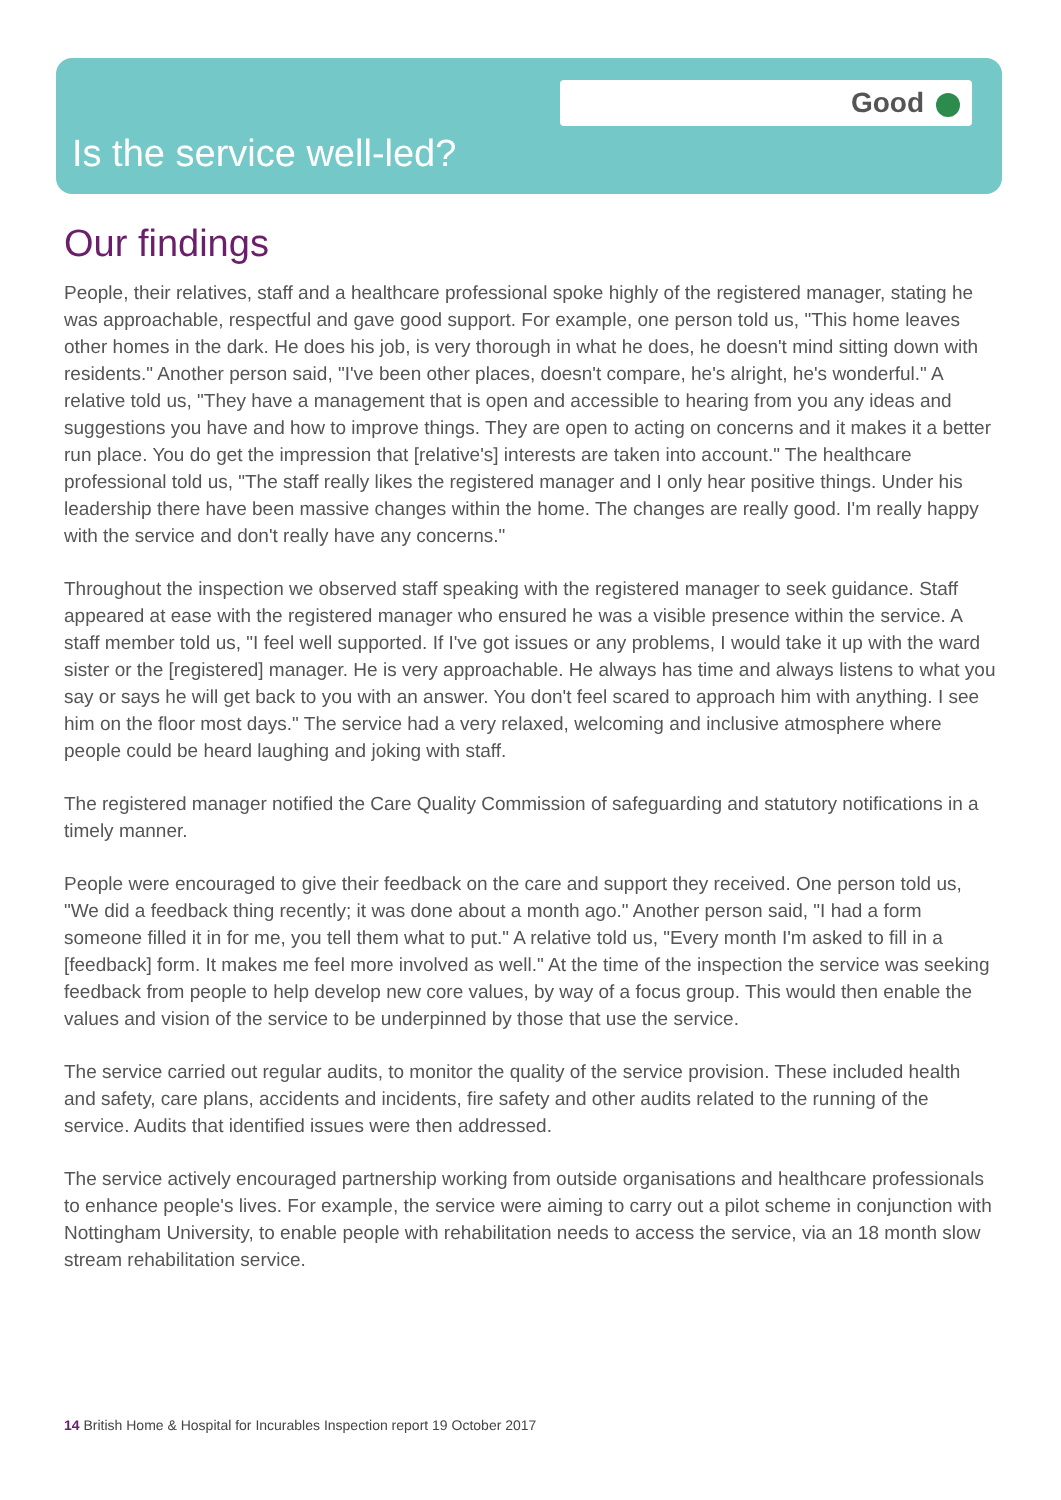Good
Is the service well-led?
Our findings
People, their relatives, staff and a healthcare professional spoke highly of the registered manager, stating he was approachable, respectful and gave good support. For example, one person told us, "This home leaves other homes in the dark. He does his job, is very thorough in what he does, he doesn't mind sitting down with residents." Another person said, "I've been other places, doesn't compare, he's alright, he's wonderful." A relative told us, "They have a management that is open and accessible to hearing from you any ideas and suggestions you have and how to improve things. They are open to acting on concerns and it makes it a better run place. You do get the impression that [relative's] interests are taken into account." The healthcare professional told us, "The staff really likes the registered manager and I only hear positive things. Under his leadership there have been massive changes within the home. The changes are really good. I'm really happy with the service and don't really have any concerns."
Throughout the inspection we observed staff speaking with the registered manager to seek guidance. Staff appeared at ease with the registered manager who ensured he was a visible presence within the service. A staff member told us, "I feel well supported. If I've got issues or any problems, I would take it up with the ward sister or the [registered] manager. He is very approachable. He always has time and always listens to what you say or says he will get back to you with an answer. You don't feel scared to approach him with anything. I see him on the floor most days." The service had a very relaxed, welcoming and inclusive atmosphere where people could be heard laughing and joking with staff.
The registered manager notified the Care Quality Commission of safeguarding and statutory notifications in a timely manner.
People were encouraged to give their feedback on the care and support they received. One person told us, "We did a feedback thing recently; it was done about a month ago." Another person said, "I had a form someone filled it in for me, you tell them what to put." A relative told us, "Every month I'm asked to fill in a [feedback] form. It makes me feel more involved as well." At the time of the inspection the service was seeking feedback from people to help develop new core values, by way of a focus group. This would then enable the values and vision of the service to be underpinned by those that use the service.
The service carried out regular audits, to monitor the quality of the service provision. These included health and safety, care plans, accidents and incidents, fire safety and other audits related to the running of the service. Audits that identified issues were then addressed.
The service actively encouraged partnership working from outside organisations and healthcare professionals to enhance people's lives. For example, the service were aiming to carry out a pilot scheme in conjunction with Nottingham University, to enable people with rehabilitation needs to access the service, via an 18 month slow stream rehabilitation service.
14 British Home & Hospital for Incurables Inspection report 19 October 2017